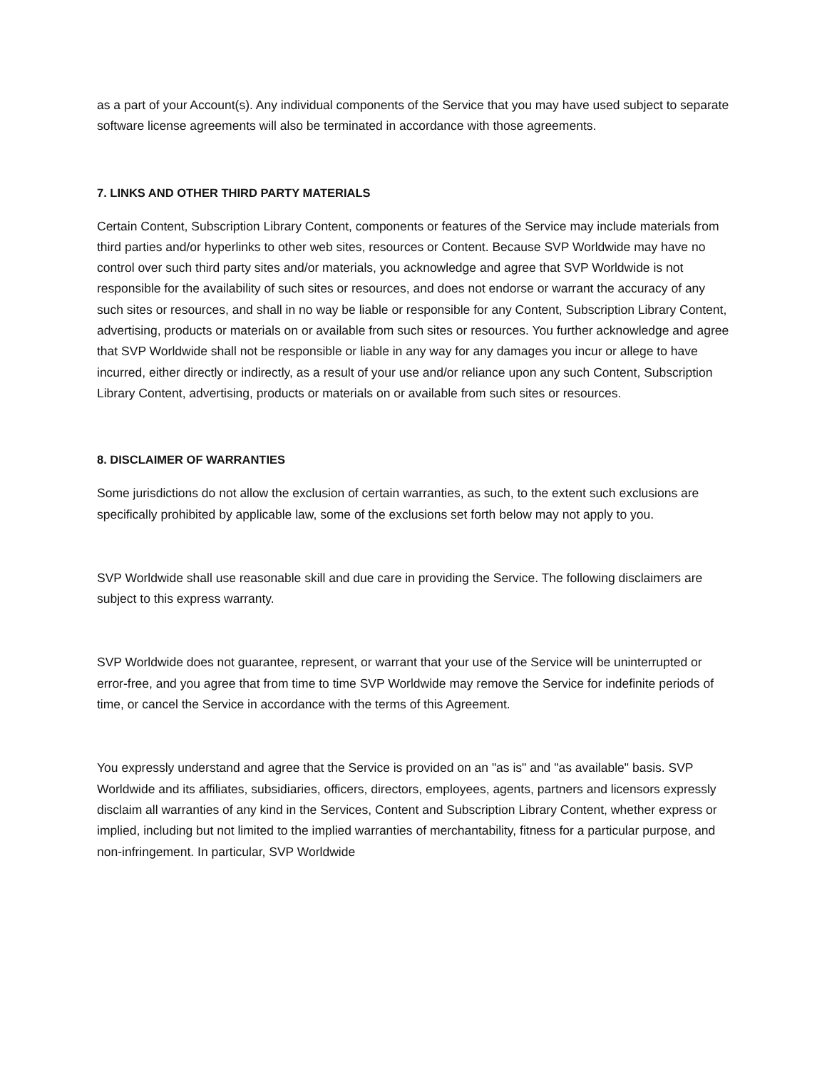as a part of your Account(s). Any individual components of the Service that you may have used subject to separate software license agreements will also be terminated in accordance with those agreements.
7. LINKS AND OTHER THIRD PARTY MATERIALS
Certain Content, Subscription Library Content, components or features of the Service may include materials from third parties and/or hyperlinks to other web sites, resources or Content. Because SVP Worldwide may have no control over such third party sites and/or materials, you acknowledge and agree that SVP Worldwide is not responsible for the availability of such sites or resources, and does not endorse or warrant the accuracy of any such sites or resources, and shall in no way be liable or responsible for any Content, Subscription Library Content, advertising, products or materials on or available from such sites or resources. You further acknowledge and agree that SVP Worldwide shall not be responsible or liable in any way for any damages you incur or allege to have incurred, either directly or indirectly, as a result of your use and/or reliance upon any such Content, Subscription Library Content, advertising, products or materials on or available from such sites or resources.
8. DISCLAIMER OF WARRANTIES
Some jurisdictions do not allow the exclusion of certain warranties, as such, to the extent such exclusions are specifically prohibited by applicable law, some of the exclusions set forth below may not apply to you.
SVP Worldwide shall use reasonable skill and due care in providing the Service. The following disclaimers are subject to this express warranty.
SVP Worldwide does not guarantee, represent, or warrant that your use of the Service will be uninterrupted or error-free, and you agree that from time to time SVP Worldwide may remove the Service for indefinite periods of time, or cancel the Service in accordance with the terms of this Agreement.
You expressly understand and agree that the Service is provided on an "as is" and "as available" basis. SVP Worldwide and its affiliates, subsidiaries, officers, directors, employees, agents, partners and licensors expressly disclaim all warranties of any kind in the Services, Content and Subscription Library Content, whether express or implied, including but not limited to the implied warranties of merchantability, fitness for a particular purpose, and non-infringement. In particular, SVP Worldwide